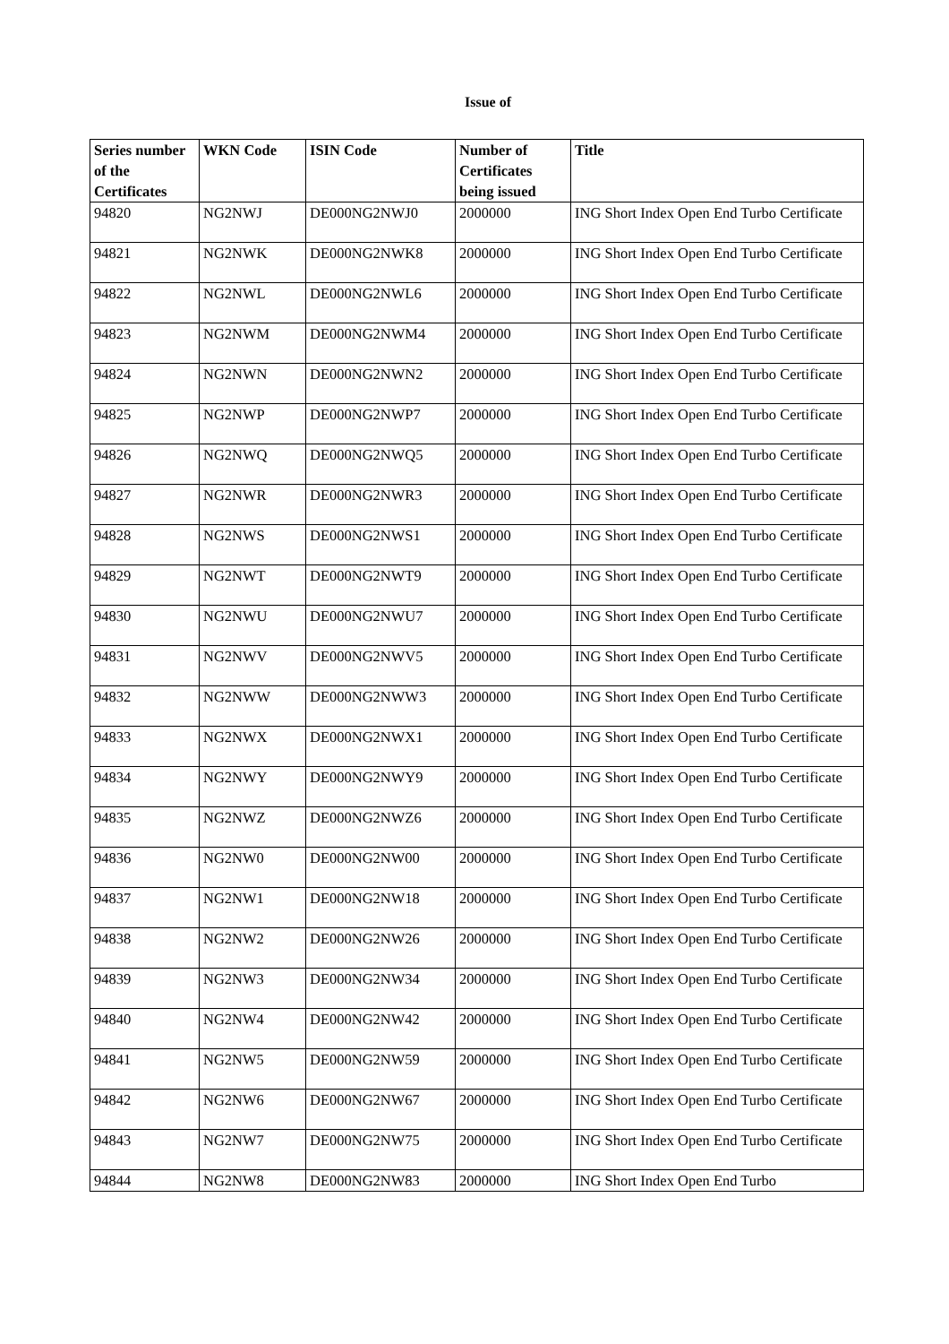Issue of
| Series number of the Certificates | WKN Code | ISIN Code | Number of Certificates being issued | Title |
| --- | --- | --- | --- | --- |
| 94820 | NG2NWJ | DE000NG2NWJ0 | 2000000 | ING Short Index Open End Turbo Certificate |
| 94821 | NG2NWK | DE000NG2NWK8 | 2000000 | ING Short Index Open End Turbo Certificate |
| 94822 | NG2NWL | DE000NG2NWL6 | 2000000 | ING Short Index Open End Turbo Certificate |
| 94823 | NG2NWM | DE000NG2NWM4 | 2000000 | ING Short Index Open End Turbo Certificate |
| 94824 | NG2NWN | DE000NG2NWN2 | 2000000 | ING Short Index Open End Turbo Certificate |
| 94825 | NG2NWP | DE000NG2NWP7 | 2000000 | ING Short Index Open End Turbo Certificate |
| 94826 | NG2NWQ | DE000NG2NWQ5 | 2000000 | ING Short Index Open End Turbo Certificate |
| 94827 | NG2NWR | DE000NG2NWR3 | 2000000 | ING Short Index Open End Turbo Certificate |
| 94828 | NG2NWS | DE000NG2NWS1 | 2000000 | ING Short Index Open End Turbo Certificate |
| 94829 | NG2NWT | DE000NG2NWT9 | 2000000 | ING Short Index Open End Turbo Certificate |
| 94830 | NG2NWU | DE000NG2NWU7 | 2000000 | ING Short Index Open End Turbo Certificate |
| 94831 | NG2NWV | DE000NG2NWV5 | 2000000 | ING Short Index Open End Turbo Certificate |
| 94832 | NG2NWW | DE000NG2NWW3 | 2000000 | ING Short Index Open End Turbo Certificate |
| 94833 | NG2NWX | DE000NG2NWX1 | 2000000 | ING Short Index Open End Turbo Certificate |
| 94834 | NG2NWY | DE000NG2NWY9 | 2000000 | ING Short Index Open End Turbo Certificate |
| 94835 | NG2NWZ | DE000NG2NWZ6 | 2000000 | ING Short Index Open End Turbo Certificate |
| 94836 | NG2NW0 | DE000NG2NW00 | 2000000 | ING Short Index Open End Turbo Certificate |
| 94837 | NG2NW1 | DE000NG2NW18 | 2000000 | ING Short Index Open End Turbo Certificate |
| 94838 | NG2NW2 | DE000NG2NW26 | 2000000 | ING Short Index Open End Turbo Certificate |
| 94839 | NG2NW3 | DE000NG2NW34 | 2000000 | ING Short Index Open End Turbo Certificate |
| 94840 | NG2NW4 | DE000NG2NW42 | 2000000 | ING Short Index Open End Turbo Certificate |
| 94841 | NG2NW5 | DE000NG2NW59 | 2000000 | ING Short Index Open End Turbo Certificate |
| 94842 | NG2NW6 | DE000NG2NW67 | 2000000 | ING Short Index Open End Turbo Certificate |
| 94843 | NG2NW7 | DE000NG2NW75 | 2000000 | ING Short Index Open End Turbo Certificate |
| 94844 | NG2NW8 | DE000NG2NW83 | 2000000 | ING Short Index Open End Turbo |